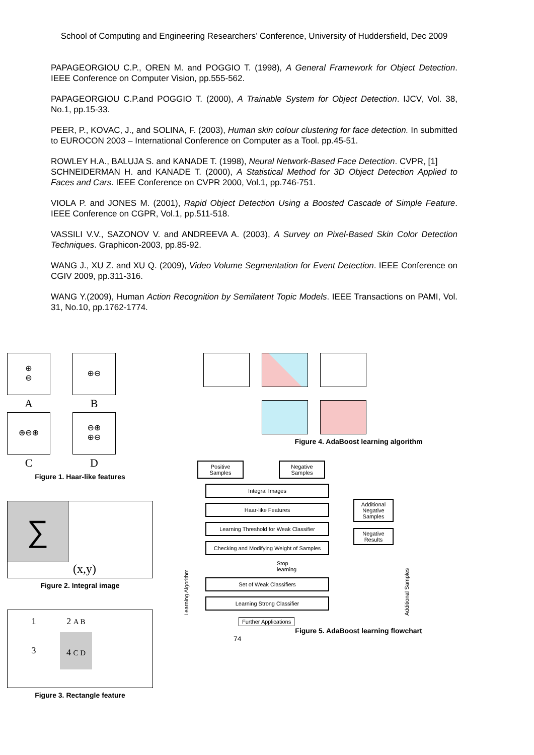School of Computing and Engineering Researchers’ Conference, University of Huddersfield, Dec 2009
PAPAGEORGIOU C.P., OREN M. and POGGIO T. (1998), A General Framework for Object Detection. IEEE Conference on Computer Vision, pp.555-562.
PAPAGEORGIOU C.P.and POGGIO T. (2000), A Trainable System for Object Detection. IJCV, Vol. 38, No.1, pp.15-33.
PEER, P., KOVAC, J., and SOLINA, F. (2003), Human skin colour clustering for face detection. In submitted to EUROCON 2003 – International Conference on Computer as a Tool. pp.45-51.
ROWLEY H.A., BALUJA S. and KANADE T. (1998), Neural Network-Based Face Detection. CVPR, [1]
SCHNEIDERMAN H. and KANADE T. (2000), A Statistical Method for 3D Object Detection Applied to Faces and Cars. IEEE Conference on CVPR 2000, Vol.1, pp.746-751.
VIOLA P. and JONES M. (2001), Rapid Object Detection Using a Boosted Cascade of Simple Feature. IEEE Conference on CGPR, Vol.1, pp.511-518.
VASSILI V.V., SAZONOV V. and ANDREEVA A. (2003), A Survey on Pixel-Based Skin Color Detection Techniques. Graphicon-2003, pp.85-92.
WANG J., XU Z. and XU Q. (2009), Video Volume Segmentation for Event Detection. IEEE Conference on CGIV 2009, pp.311-316.
WANG Y.(2009), Human Action Recognition by Semilatent Topic Models. IEEE Transactions on PAMI, Vol. 31, No.10, pp.1762-1774.
⊕
⊖
⊕⊖
A
B
⊕⊖⊕
⊖⊕
⊕⊖
C
D
Figure 1. Haar-like features
∑
(x,y)
Figure 2. Integral image
1
2 A B
3
4 C D
Figure 3. Rectangle feature
Figure 4. AdaBoost learning algorithm
Positive Samples
Negative Samples
Learning Algorithm
Integral Images
Haar-like Features
Learning Threshold for Weak Classifier
Checking and Modifying Weight of Samples
Stop
learning
Set of Weak Classifiers
Learning Strong Classifier
Additional Negative Samples
Negative Results
Additional Samples
Further Applications
Figure 5. AdaBoost learning flowchart
74